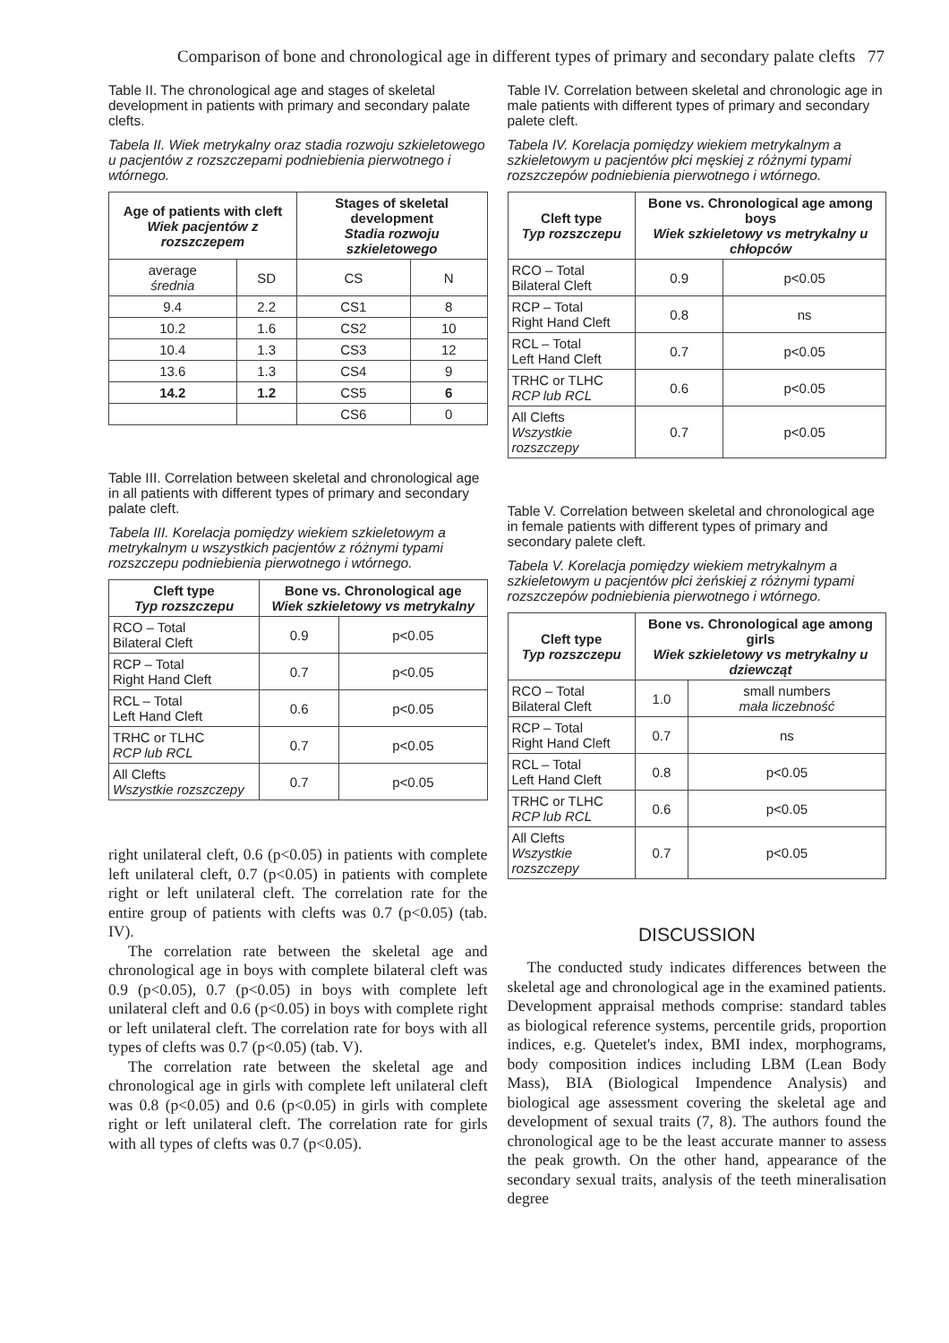Comparison of bone and chronological age in different types of primary and secondary palate clefts 77
Table II. The chronological age and stages of skeletal development in patients with primary and secondary palate clefts.
Tabela II. Wiek metrykalny oraz stadia rozwoju szkieletowego u pacjentów z rozszczepami podniebienia pierwotnego i wtórnego.
| Age of patients with cleft Wiek pacjentów z rozszczepem | | Stages of skeletal development Stadia rozwoju szkieletowego | |
| --- | --- | --- | --- |
| average średnia | SD | CS | N |
| 9.4 | 2.2 | CS1 | 8 |
| 10.2 | 1.6 | CS2 | 10 |
| 10.4 | 1.3 | CS3 | 12 |
| 13.6 | 1.3 | CS4 | 9 |
| 14.2 | 1.2 | CS5 | 6 |
| | | CS6 | 0 |
Table III. Correlation between skeletal and chronological age in all patients with different types of primary and secondary palate cleft.
Tabela III. Korelacja pomiędzy wiekiem szkieletowym a metrykalnym u wszystkich pacjentów z różnymi typami rozszczepu podniebienia pierwotnego i wtórnego.
| Cleft type Typ rozszczepu | Bone vs. Chronological age Wiek szkieletowy vs metrykalny | |
| --- | --- | --- |
| RCO – Total Bilateral Cleft | 0.9 | p<0.05 |
| RCP – Total Right Hand Cleft | 0.7 | p<0.05 |
| RCL – Total Left Hand Cleft | 0.6 | p<0.05 |
| TRHC or TLHC RCP lub RCL | 0.7 | p<0.05 |
| All Clefts Wszystkie rozszczepy | 0.7 | p<0.05 |
right unilateral cleft, 0.6 (p<0.05) in patients with complete left unilateral cleft, 0.7 (p<0.05) in patients with complete right or left unilateral cleft. The correlation rate for the entire group of patients with clefts was 0.7 (p<0.05) (tab. IV).
The correlation rate between the skeletal age and chronological age in boys with complete bilateral cleft was 0.9 (p<0.05), 0.7 (p<0.05) in boys with complete left unilateral cleft and 0.6 (p<0.05) in boys with complete right or left unilateral cleft. The correlation rate for boys with all types of clefts was 0.7 (p<0.05) (tab. V).
The correlation rate between the skeletal age and chronological age in girls with complete left unilateral cleft was 0.8 (p<0.05) and 0.6 (p<0.05) in girls with complete right or left unilateral cleft. The correlation rate for girls with all types of clefts was 0.7 (p<0.05).
Table IV. Correlation between skeletal and chronologic age in male patients with different types of primary and secondary palete cleft.
Tabela IV. Korelacja pomiędzy wiekiem metrykalnym a szkieletowym u pacjentów płci męskiej z różnymi typami rozszczepów podniebienia pierwotnego i wtórnego.
| Cleft type Typ rozszczepu | Bone vs. Chronological age among boys Wiek szkieletowy vs metrykalny u chłopców | |
| --- | --- | --- |
| RCO – Total Bilateral Cleft | 0.9 | p<0.05 |
| RCP – Total Right Hand Cleft | 0.8 | ns |
| RCL – Total Left Hand Cleft | 0.7 | p<0.05 |
| TRHC or TLHC RCP lub RCL | 0.6 | p<0.05 |
| All Clefts Wszystkie rozszczepy | 0.7 | p<0.05 |
Table V. Correlation between skeletal and chronological age in female patients with different types of primary and secondary palete cleft.
Tabela V. Korelacja pomiędzy wiekiem metrykalnym a szkieletowym u pacjentów płci żeńskiej z różnymi typami rozszczepów podniebienia pierwotnego i wtórnego.
| Cleft type Typ rozszczepu | Bone vs. Chronological age among girls Wiek szkieletowy vs metrykalny u dziewcząt | |
| --- | --- | --- |
| RCO – Total Bilateral Cleft | 1.0 | small numbers mała liczebność |
| RCP – Total Right Hand Cleft | 0.7 | ns |
| RCL – Total Left Hand Cleft | 0.8 | p<0.05 |
| TRHC or TLHC RCP lub RCL | 0.6 | p<0.05 |
| All Clefts Wszystkie rozszczepy | 0.7 | p<0.05 |
DISCUSSION
The conducted study indicates differences between the skeletal age and chronological age in the examined patients. Development appraisal methods comprise: standard tables as biological reference systems, percentile grids, proportion indices, e.g. Quetelet's index, BMI index, morphograms, body composition indices including LBM (Lean Body Mass), BIA (Biological Impendence Analysis) and biological age assessment covering the skeletal age and development of sexual traits (7, 8). The authors found the chronological age to be the least accurate manner to assess the peak growth. On the other hand, appearance of the secondary sexual traits, analysis of the teeth mineralisation degree